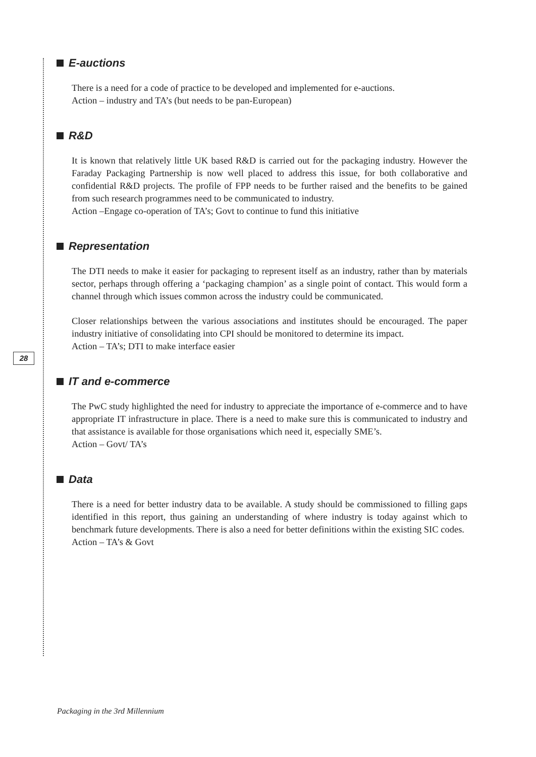E-auctions
There is a need for a code of practice to be developed and implemented for e-auctions.
Action – industry and TA’s (but needs to be pan-European)
R&D
It is known that relatively little UK based R&D is carried out for the packaging industry. However the Faraday Packaging Partnership is now well placed to address this issue, for both collaborative and confidential R&D projects. The profile of FPP needs to be further raised and the benefits to be gained from such research programmes need to be communicated to industry.
Action –Engage co-operation of TA’s; Govt to continue to fund this initiative
Representation
The DTI needs to make it easier for packaging to represent itself as an industry, rather than by materials sector, perhaps through offering a ‘packaging champion’ as a single point of contact. This would form a channel through which issues common across the industry could be communicated.
Closer relationships between the various associations and institutes should be encouraged. The paper industry initiative of consolidating into CPI should be monitored to determine its impact.
Action – TA’s; DTI to make interface easier
IT and e-commerce
The PwC study highlighted the need for industry to appreciate the importance of e-commerce and to have appropriate IT infrastructure in place. There is a need to make sure this is communicated to industry and that assistance is available for those organisations which need it, especially SME’s.
Action – Govt/ TA’s
Data
There is a need for better industry data to be available. A study should be commissioned to filling gaps identified in this report, thus gaining an understanding of where industry is today against which to benchmark future developments. There is also a need for better definitions within the existing SIC codes.
Action – TA’s & Govt
28
Packaging in the 3rd Millennium